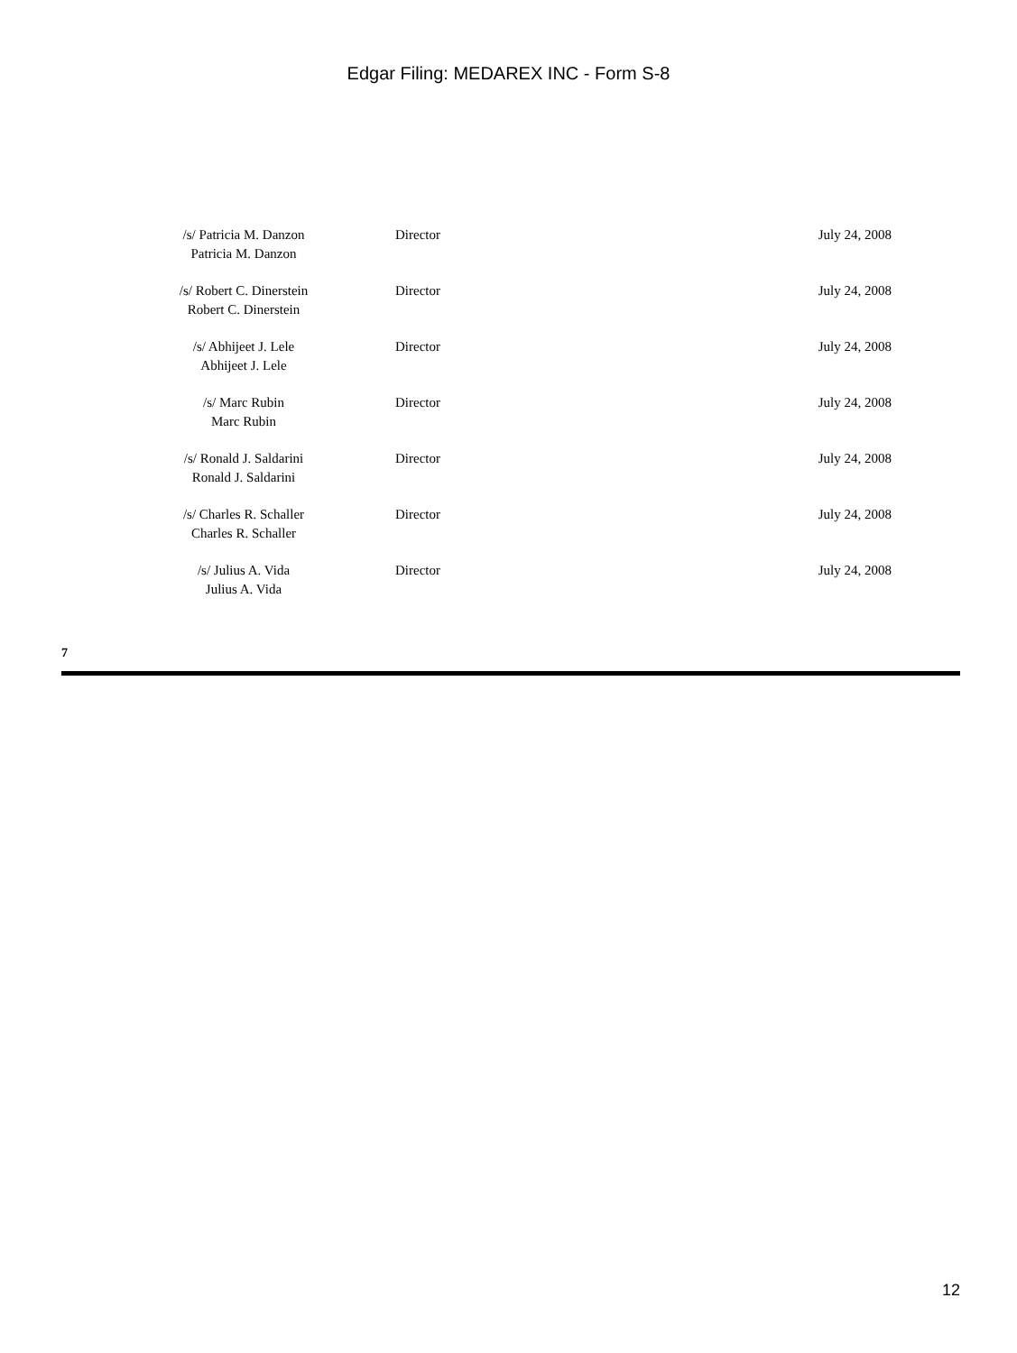Edgar Filing: MEDAREX INC - Form S-8
| /s/ Patricia M. Danzon Patricia M. Danzon | Director | July 24, 2008 |
| /s/ Robert C. Dinerstein Robert C. Dinerstein | Director | July 24, 2008 |
| /s/ Abhijeet J. Lele Abhijeet J. Lele | Director | July 24, 2008 |
| /s/ Marc Rubin Marc Rubin | Director | July 24, 2008 |
| /s/ Ronald J. Saldarini Ronald J. Saldarini | Director | July 24, 2008 |
| /s/ Charles R. Schaller Charles R. Schaller | Director | July 24, 2008 |
| /s/ Julius A. Vida Julius A. Vida | Director | July 24, 2008 |
7
12